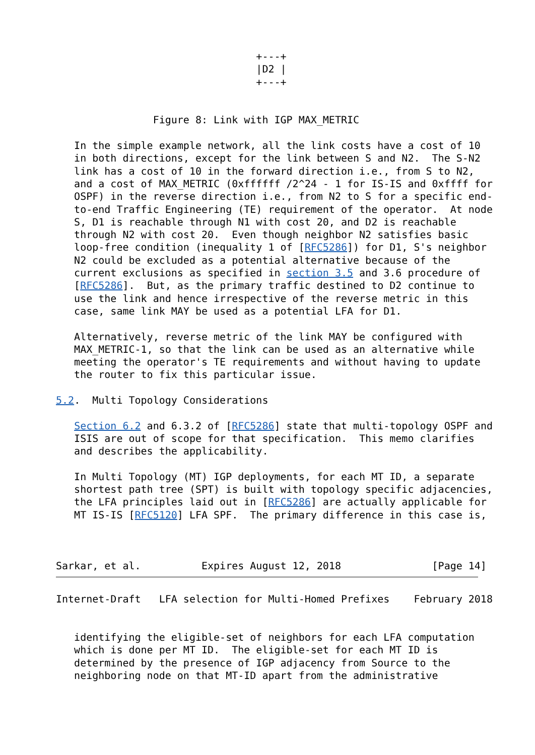+---+
                                 |D2 |
                                 +---+


                Figure 8: Link with IGP MAX_METRIC

   In the simple example network, all the link costs have a cost of 10
   in both directions, except for the link between S and N2.  The S-N2
   link has a cost of 10 in the forward direction i.e., from S to N2,
   and a cost of MAX_METRIC (0xffffff /2^24 - 1 for IS-IS and 0xffff for
   OSPF) in the reverse direction i.e., from N2 to S for a specific end-
   to-end Traffic Engineering (TE) requirement of the operator.  At node
   S, D1 is reachable through N1 with cost 20, and D2 is reachable
   through N2 with cost 20.  Even though neighbor N2 satisfies basic
   loop-free condition (inequality 1 of [RFC5286]) for D1, S's neighbor
   N2 could be excluded as a potential alternative because of the
   current exclusions as specified in section 3.5 and 3.6 procedure of
   [RFC5286].  But, as the primary traffic destined to D2 continue to
   use the link and hence irrespective of the reverse metric in this
   case, same link MAY be used as a potential LFA for D1.

   Alternatively, reverse metric of the link MAY be configured with
   MAX_METRIC-1, so that the link can be used as an alternative while
   meeting the operator's TE requirements and without having to update
   the router to fix this particular issue.

5.2.  Multi Topology Considerations

   Section 6.2 and 6.3.2 of [RFC5286] state that multi-topology OSPF and
   ISIS are out of scope for that specification.  This memo clarifies
   and describes the applicability.

   In Multi Topology (MT) IGP deployments, for each MT ID, a separate
   shortest path tree (SPT) is built with topology specific adjacencies,
   the LFA principles laid out in [RFC5286] are actually applicable for
   MT IS-IS [RFC5120] LFA SPF.  The primary difference in this case is,



Sarkar, et al.          Expires August 12, 2018               [Page 14]
Internet-Draft   LFA selection for Multi-Homed Prefixes    February 2018


   identifying the eligible-set of neighbors for each LFA computation
   which is done per MT ID.  The eligible-set for each MT ID is
   determined by the presence of IGP adjacency from Source to the
   neighboring node on that MT-ID apart from the administrative